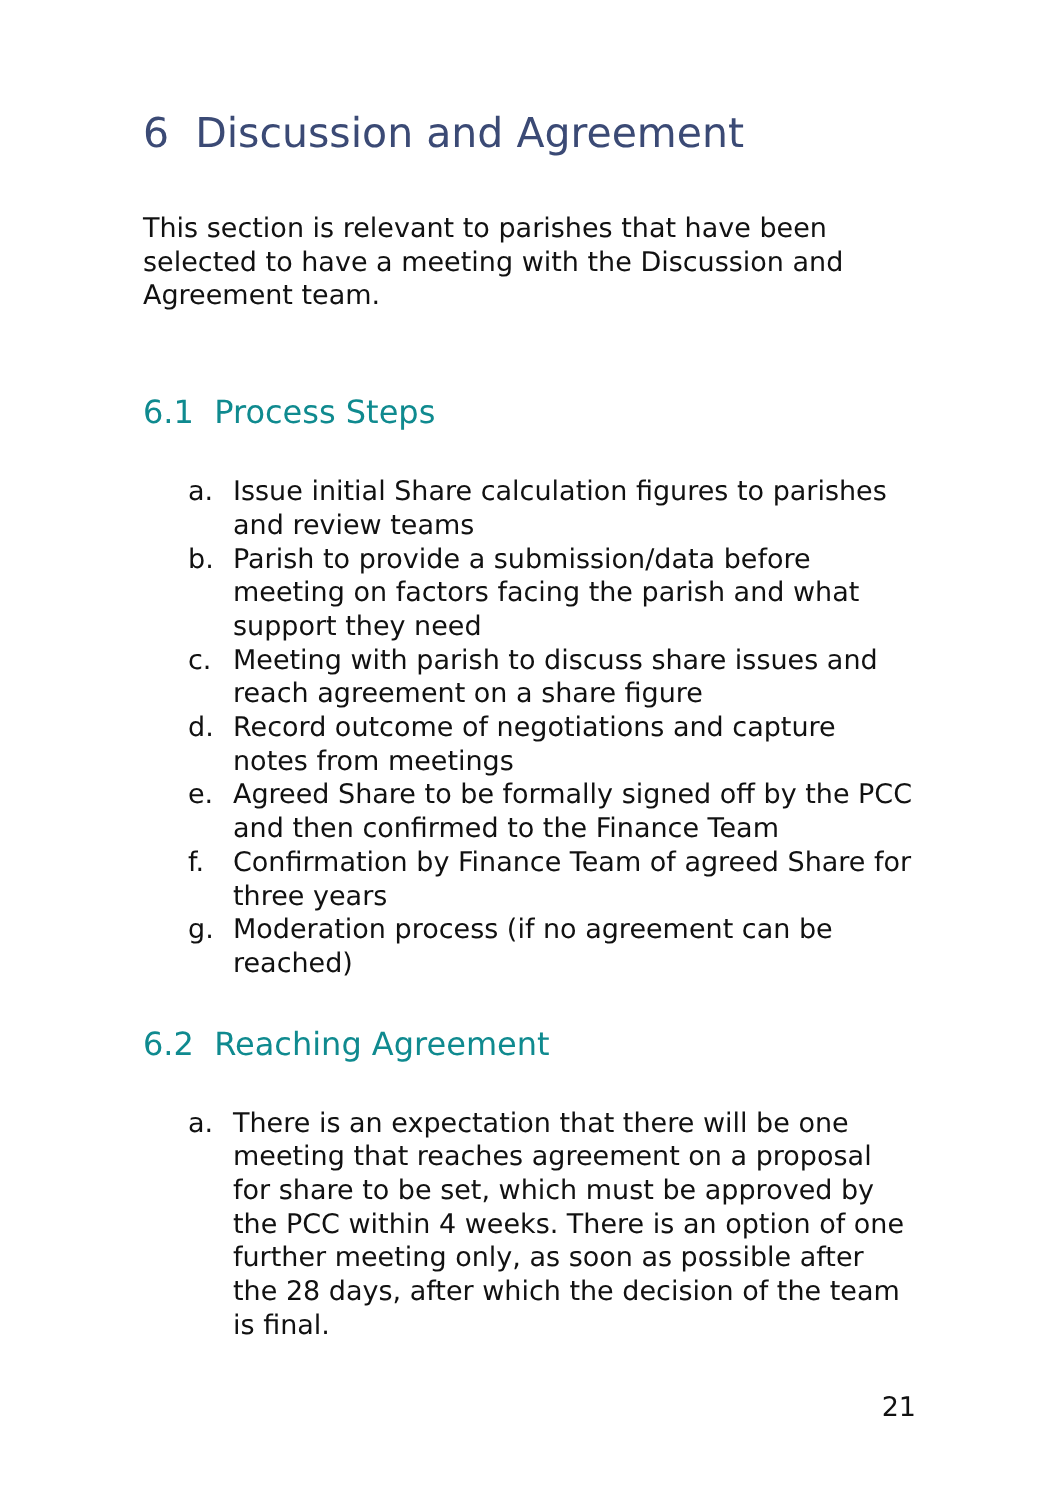6 Discussion and Agreement
This section is relevant to parishes that have been selected to have a meeting with the Discussion and Agreement team.
6.1 Process Steps
a. Issue initial Share calculation figures to parishes and review teams
b. Parish to provide a submission/data before meeting on factors facing the parish and what support they need
c. Meeting with parish to discuss share issues and reach agreement on a share figure
d. Record outcome of negotiations and capture notes from meetings
e. Agreed Share to be formally signed off by the PCC and then confirmed to the Finance Team
f. Confirmation by Finance Team of agreed Share for three years
g. Moderation process (if no agreement can be reached)
6.2 Reaching Agreement
a. There is an expectation that there will be one meeting that reaches agreement on a proposal for share to be set, which must be approved by the PCC within 4 weeks. There is an option of one further meeting only, as soon as possible after the 28 days, after which the decision of the team is final.
21